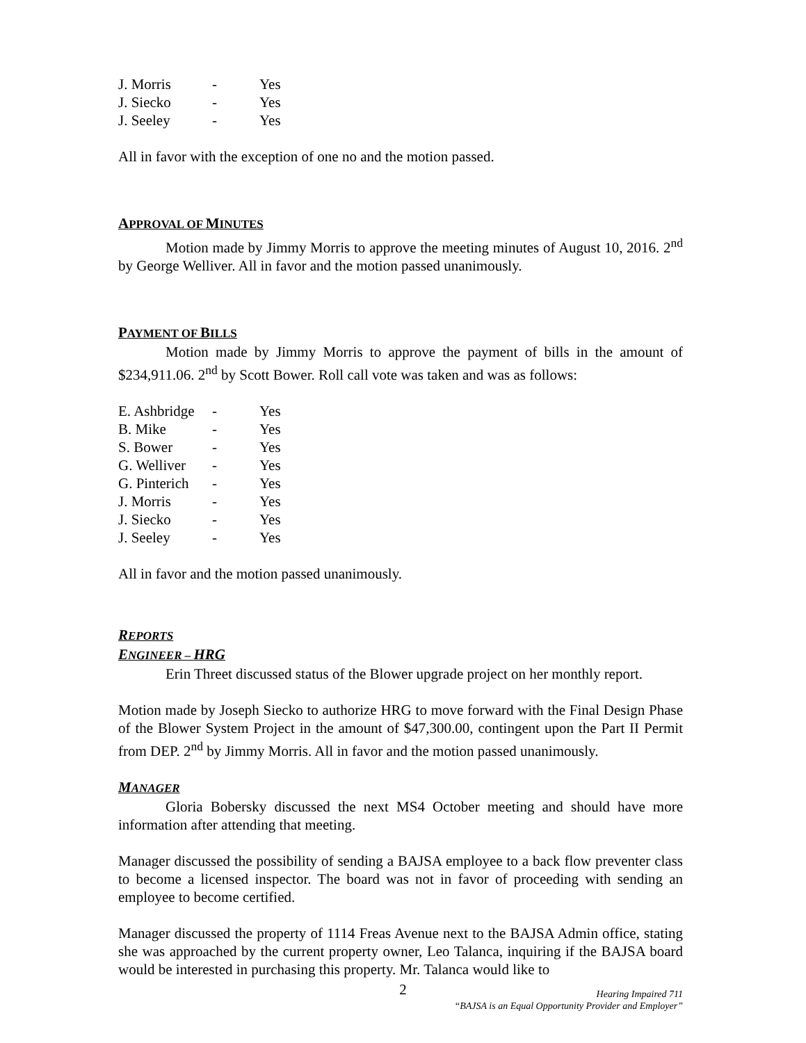| J. Morris | - | Yes |
| J. Siecko | - | Yes |
| J. Seeley | - | Yes |
All in favor with the exception of one no and the motion passed.
APPROVAL OF MINUTES
Motion made by Jimmy Morris to approve the meeting minutes of August 10, 2016. 2<sup>nd</sup> by George Welliver. All in favor and the motion passed unanimously.
PAYMENT OF BILLS
Motion made by Jimmy Morris to approve the payment of bills in the amount of $234,911.06. 2<sup>nd</sup> by Scott Bower. Roll call vote was taken and was as follows:
| E. Ashbridge | - | Yes |
| B. Mike | - | Yes |
| S. Bower | - | Yes |
| G. Welliver | - | Yes |
| G. Pinterich | - | Yes |
| J. Morris | - | Yes |
| J. Siecko | - | Yes |
| J. Seeley | - | Yes |
All in favor and the motion passed unanimously.
REPORTS
ENGINEER – HRG
Erin Threet discussed status of the Blower upgrade project on her monthly report.
Motion made by Joseph Siecko to authorize HRG to move forward with the Final Design Phase of the Blower System Project in the amount of $47,300.00, contingent upon the Part II Permit from DEP. 2<sup>nd</sup> by Jimmy Morris. All in favor and the motion passed unanimously.
MANAGER
Gloria Bobersky discussed the next MS4 October meeting and should have more information after attending that meeting.
Manager discussed the possibility of sending a BAJSA employee to a back flow preventer class to become a licensed inspector. The board was not in favor of proceeding with sending an employee to become certified.
Manager discussed the property of 1114 Freas Avenue next to the BAJSA Admin office, stating she was approached by the current property owner, Leo Talanca, inquiring if the BAJSA board would be interested in purchasing this property. Mr. Talanca would like to
Hearing Impaired 711
“BAJSA is an Equal Opportunity Provider and Employer”
2